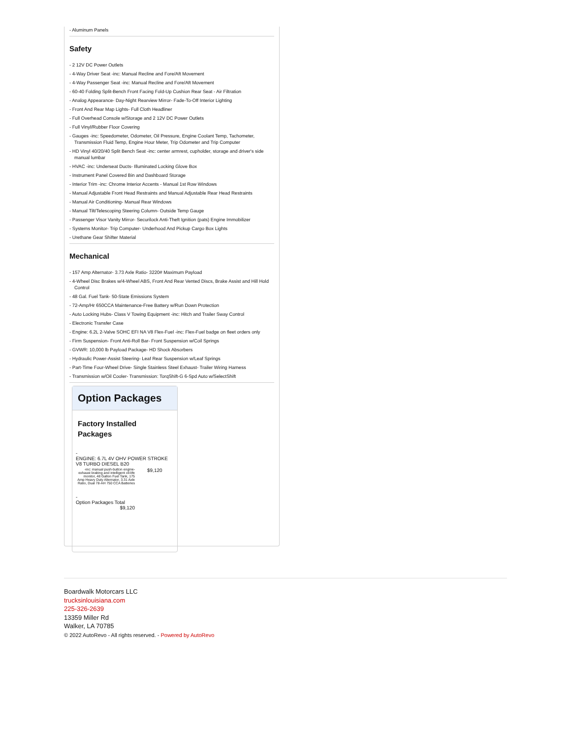- Aluminum Panels
Safety
- 2 12V DC Power Outlets
- 4-Way Driver Seat -inc: Manual Recline and Fore/Aft Movement
- 4-Way Passenger Seat -inc: Manual Recline and Fore/Aft Movement
- 60-40 Folding Split-Bench Front Facing Fold-Up Cushion Rear Seat - Air Filtration
- Analog Appearance- Day-Night Rearview Mirror- Fade-To-Off Interior Lighting
- Front And Rear Map Lights- Full Cloth Headliner
- Full Overhead Console w/Storage and 2 12V DC Power Outlets
- Full Vinyl/Rubber Floor Covering
- Gauges -inc: Speedometer, Odometer, Oil Pressure, Engine Coolant Temp, Tachometer, Transmission Fluid Temp, Engine Hour Meter, Trip Odometer and Trip Computer
- HD Vinyl 40/20/40 Split Bench Seat -inc: center armrest, cupholder, storage and driver's side manual lumbar
- HVAC -inc: Underseat Ducts- Illuminated Locking Glove Box
- Instrument Panel Covered Bin and Dashboard Storage
- Interior Trim -inc: Chrome Interior Accents - Manual 1st Row Windows
- Manual Adjustable Front Head Restraints and Manual Adjustable Rear Head Restraints
- Manual Air Conditioning- Manual Rear Windows
- Manual Tilt/Telescoping Steering Column- Outside Temp Gauge
- Passenger Visor Vanity Mirror- Securilock Anti-Theft Ignition (pats) Engine Immobilizer
- Systems Monitor- Trip Computer- Underhood And Pickup Cargo Box Lights
- Urethane Gear Shifter Material
Mechanical
- 157 Amp Alternator- 3.73 Axle Ratio- 3220# Maximum Payload
- 4-Wheel Disc Brakes w/4-Wheel ABS, Front And Rear Vented Discs, Brake Assist and Hill Hold Control
- 48 Gal. Fuel Tank- 50-State Emissions System
- 72-Amp/Hr 650CCA Maintenance-Free Battery w/Run Down Protection
- Auto Locking Hubs- Class V Towing Equipment -inc: Hitch and Trailer Sway Control
- Electronic Transfer Case
- Engine: 6.2L 2-Valve SOHC EFI NA V8 Flex-Fuel -inc: Flex-Fuel badge on fleet orders only
- Firm Suspension- Front Anti-Roll Bar- Front Suspension w/Coil Springs
- GVWR: 10,000 lb Payload Package- HD Shock Absorbers
- Hydraulic Power-Assist Steering- Leaf Rear Suspension w/Leaf Springs
- Part-Time Four-Wheel Drive- Single Stainless Steel Exhaust- Trailer Wiring Harness
- Transmission w/Oil Cooler- Transmission: TorqShift-G 6-Spd Auto w/SelectShift
Option Packages
Factory Installed Packages
| - ENGINE: 6.7L 4V OHV POWER STROKE V8 TURBO DIESEL B20 | |
| -inc: manual push-button engine-exhaust braking and intelligent oil-life monitor, 48 Gallon Fuel Tank, 175 Amp Heavy Duty Alternator, 3.31 Axle Ratio, Dual 78-AH 750 CCA Batteries | $9,120 |
| - Option Packages Total $9,120 | |
Boardwalk Motorcars LLC
trucksinlouisiana.com
225-326-2639
13359 Miller Rd
Walker, LA 70785
© 2022 AutoRevo - All rights reserved. - Powered by AutoRevo